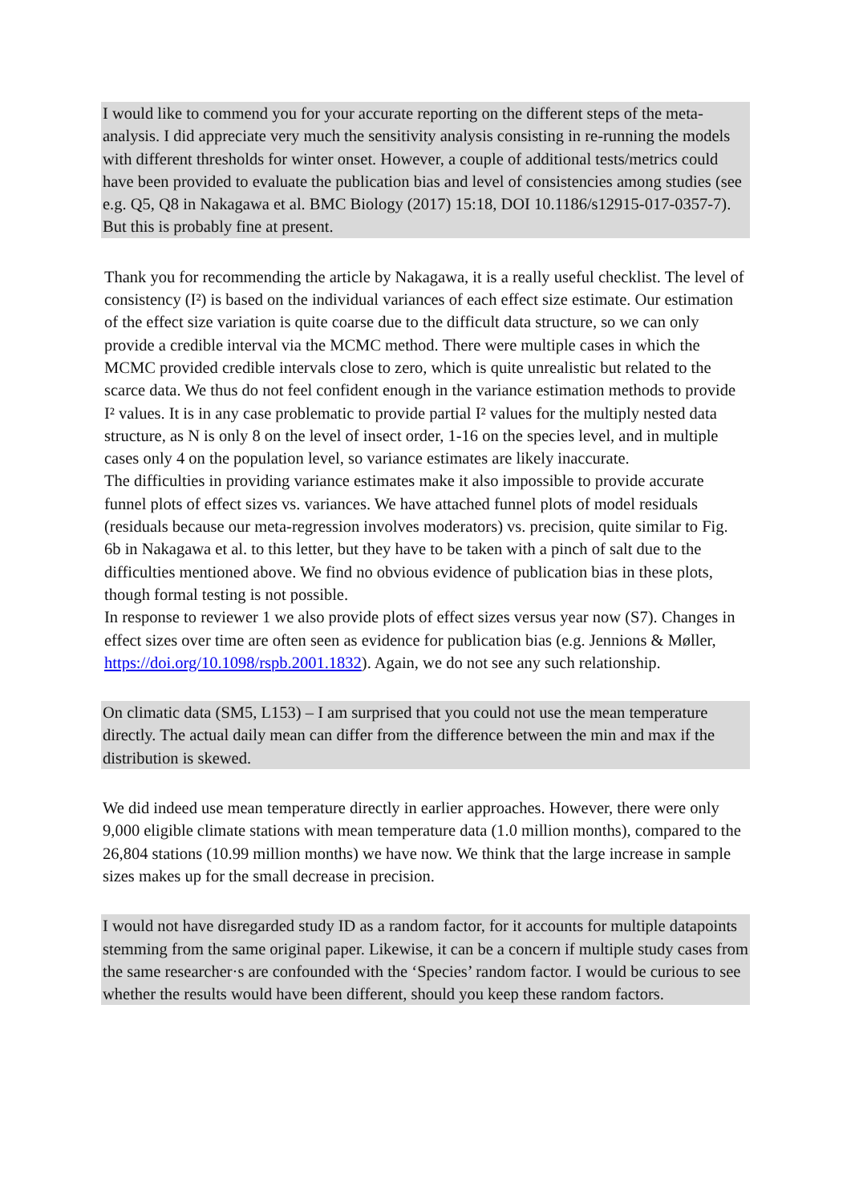I would like to commend you for your accurate reporting on the different steps of the meta-analysis. I did appreciate very much the sensitivity analysis consisting in re-running the models with different thresholds for winter onset. However, a couple of additional tests/metrics could have been provided to evaluate the publication bias and level of consistencies among studies (see e.g. Q5, Q8 in Nakagawa et al. BMC Biology (2017) 15:18, DOI 10.1186/s12915-017-0357-7). But this is probably fine at present.
Thank you for recommending the article by Nakagawa, it is a really useful checklist. The level of consistency (I²) is based on the individual variances of each effect size estimate. Our estimation of the effect size variation is quite coarse due to the difficult data structure, so we can only provide a credible interval via the MCMC method. There were multiple cases in which the MCMC provided credible intervals close to zero, which is quite unrealistic but related to the scarce data. We thus do not feel confident enough in the variance estimation methods to provide I² values. It is in any case problematic to provide partial I² values for the multiply nested data structure, as N is only 8 on the level of insect order, 1-16 on the species level, and in multiple cases only 4 on the population level, so variance estimates are likely inaccurate.
The difficulties in providing variance estimates make it also impossible to provide accurate funnel plots of effect sizes vs. variances. We have attached funnel plots of model residuals (residuals because our meta-regression involves moderators) vs. precision, quite similar to Fig. 6b in Nakagawa et al. to this letter, but they have to be taken with a pinch of salt due to the difficulties mentioned above. We find no obvious evidence of publication bias in these plots, though formal testing is not possible.
In response to reviewer 1 we also provide plots of effect sizes versus year now (S7). Changes in effect sizes over time are often seen as evidence for publication bias (e.g. Jennions & Møller, https://doi.org/10.1098/rspb.2001.1832). Again, we do not see any such relationship.
On climatic data (SM5, L153) – I am surprised that you could not use the mean temperature directly. The actual daily mean can differ from the difference between the min and max if the distribution is skewed.
We did indeed use mean temperature directly in earlier approaches. However, there were only 9,000 eligible climate stations with mean temperature data (1.0 million months), compared to the 26,804 stations (10.99 million months) we have now. We think that the large increase in sample sizes makes up for the small decrease in precision.
I would not have disregarded study ID as a random factor, for it accounts for multiple datapoints stemming from the same original paper. Likewise, it can be a concern if multiple study cases from the same researcher·s are confounded with the ‘Species’ random factor. I would be curious to see whether the results would have been different, should you keep these random factors.